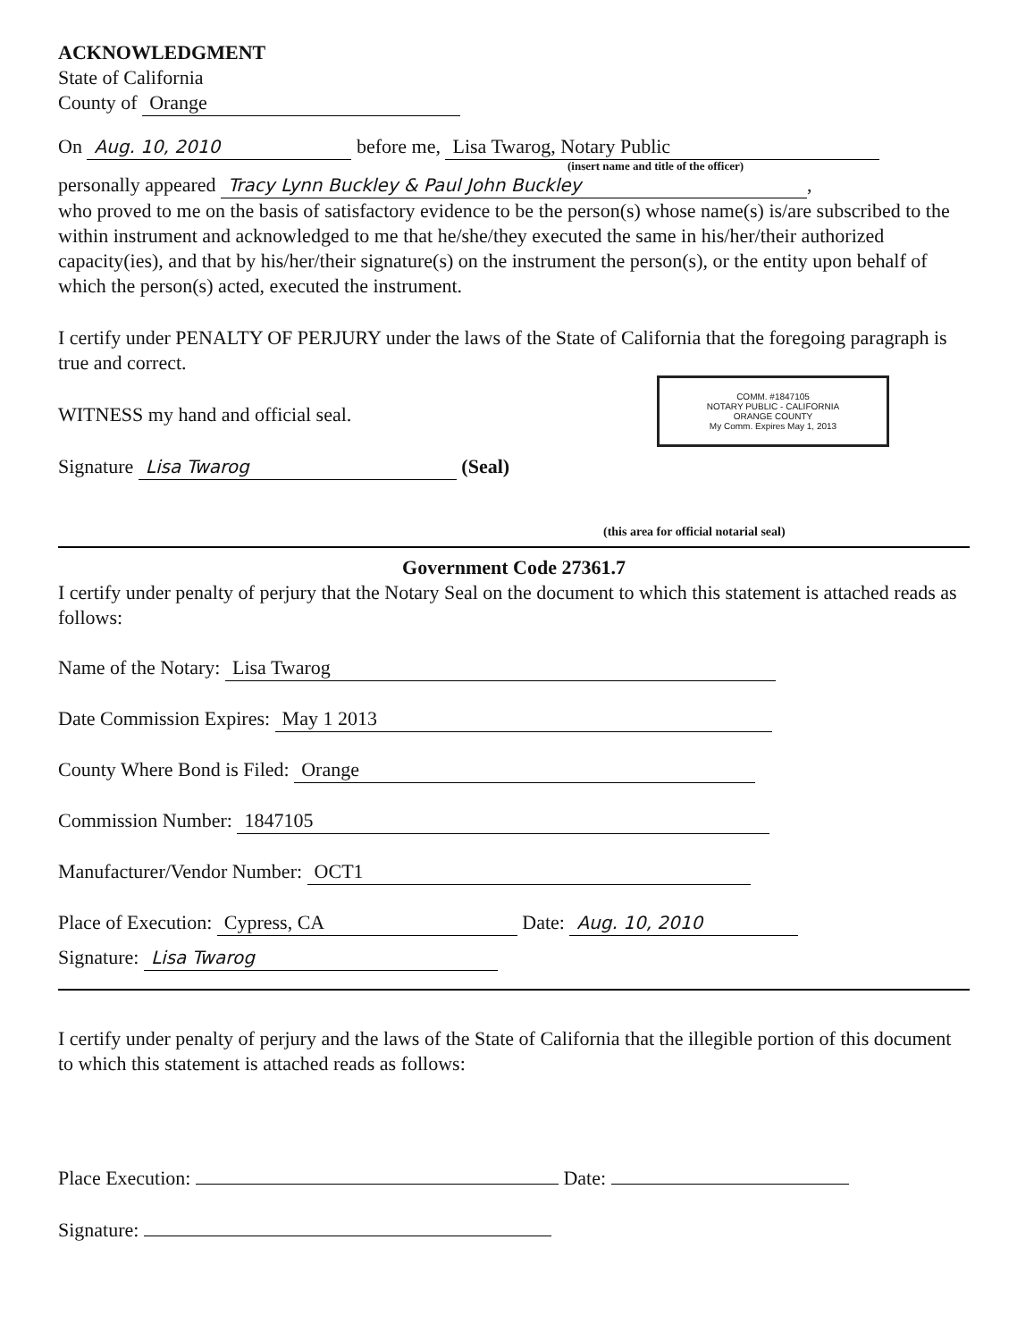ACKNOWLEDGMENT
State of California
County of Orange
On Aug. 10, 2010 before me, Lisa Twarog, Notary Public
(insert name and title of the officer)
personally appeared Tracy Lynn Buckley & Paul John Buckley,
who proved to me on the basis of satisfactory evidence to be the person(s) whose name(s) is/are subscribed to the within instrument and acknowledged to me that he/she/they executed the same in his/her/their authorized capacity(ies), and that by his/her/their signature(s) on the instrument the person(s), or the entity upon behalf of which the person(s) acted, executed the instrument.
I certify under PENALTY OF PERJURY under the laws of the State of California that the foregoing paragraph is true and correct.
COMM. #1847105
NOTARY PUBLIC - CALIFORNIA
ORANGE COUNTY
My Comm. Expires May 1, 2013
WITNESS my hand and official seal.
Signature Lisa Twarog (Seal)
(this area for official notarial seal)
Government Code 27361.7
I certify under penalty of perjury that the Notary Seal on the document to which this statement is attached reads as follows:
Name of the Notary: Lisa Twarog
Date Commission Expires: May 1 2013
County Where Bond is Filed: Orange
Commission Number: 1847105
Manufacturer/Vendor Number: OCT1
Place of Execution: Cypress, CA Date: Aug. 10, 2010
Signature: Lisa Twarog
I certify under penalty of perjury and the laws of the State of California that the illegible portion of this document to which this statement is attached reads as follows:
Place Execution: Date:
Signature: